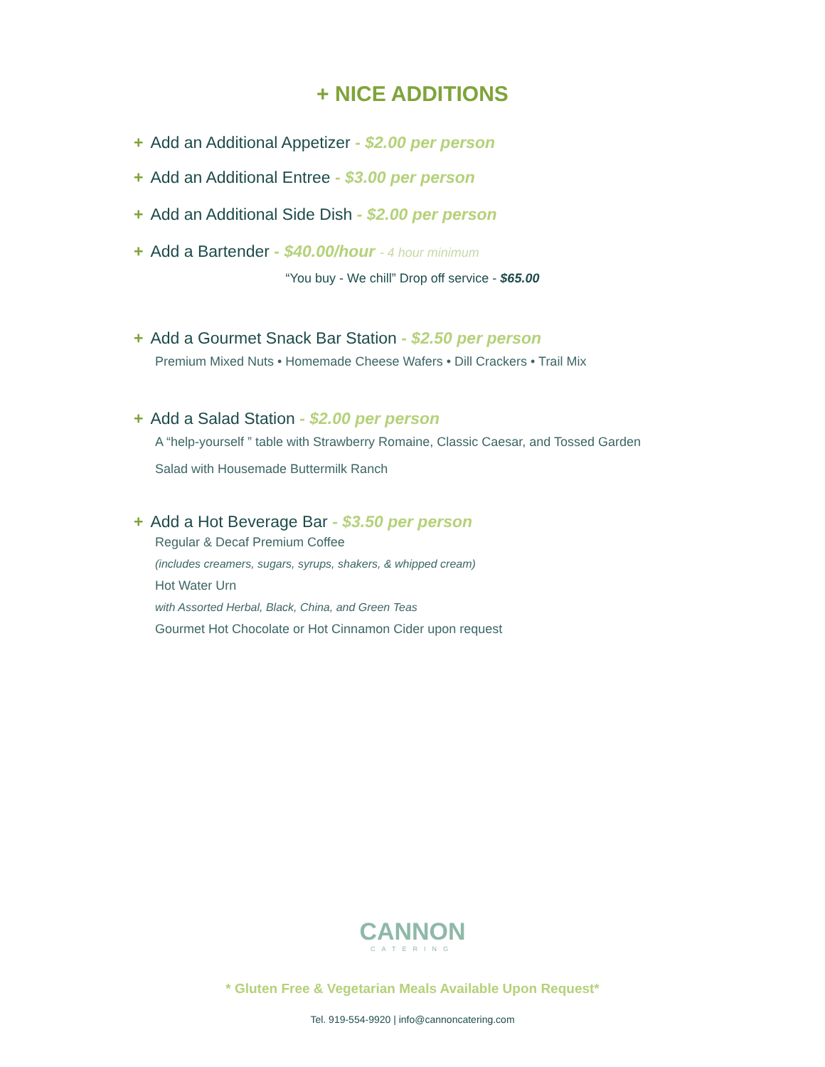+ NICE ADDITIONS
+ Add an Additional Appetizer - $2.00 per person
+ Add an Additional Entree - $3.00 per person
+ Add an Additional Side Dish - $2.00 per person
+ Add a Bartender - $40.00/hour - 4 hour minimum
“You buy - We chill” Drop off service - $65.00
+ Add a Gourmet Snack Bar Station - $2.50 per person
Premium Mixed Nuts • Homemade Cheese Wafers • Dill Crackers • Trail Mix
+ Add a Salad Station - $2.00 per person
A “help-yourself ” table with Strawberry Romaine, Classic Caesar, and Tossed Garden
Salad with Housemade Buttermilk Ranch
+ Add a Hot Beverage Bar - $3.50 per person
Regular & Decaf Premium Coffee
(includes creamers, sugars, syrups, shakers, & whipped cream)
Hot Water Urn
with Assorted Herbal, Black, China, and Green Teas
Gourmet Hot Chocolate or Hot Cinnamon Cider upon request
CANNON
CATERING
* Gluten Free & Vegetarian Meals Available Upon Request*
Tel. 919-554-9920 | info@cannoncatering.com